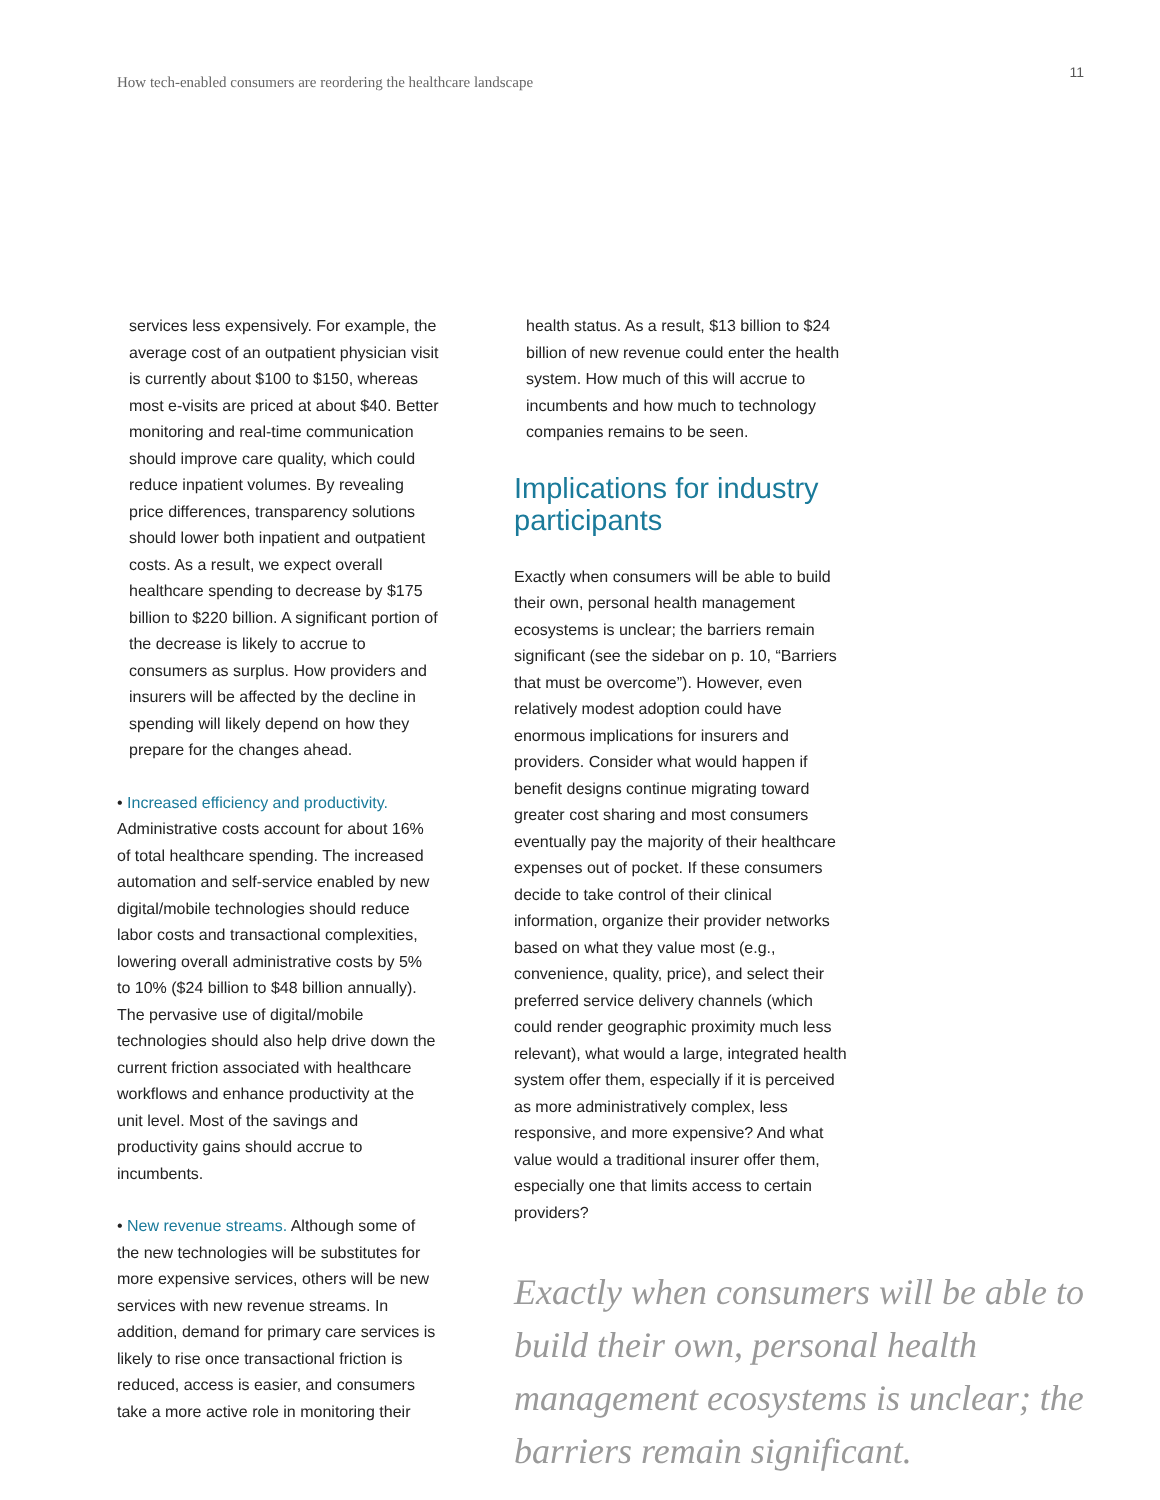How tech-enabled consumers are reordering the healthcare landscape
11
services less expensively. For example, the average cost of an outpatient physician visit is currently about $100 to $150, whereas most e-visits are priced at about $40. Better monitoring and real-time communication should improve care quality, which could reduce inpatient volumes. By revealing price differences, transparency solutions should lower both inpatient and outpatient costs. As a result, we expect overall healthcare spending to decrease by $175 billion to $220 billion. A significant portion of the decrease is likely to accrue to consumers as surplus. How providers and insurers will be affected by the decline in spending will likely depend on how they prepare for the changes ahead.
• Increased efficiency and productivity. Administrative costs account for about 16% of total healthcare spending. The increased automation and self-service enabled by new digital/mobile technologies should reduce labor costs and transactional complexities, lowering overall administrative costs by 5% to 10% ($24 billion to $48 billion annually). The pervasive use of digital/mobile technologies should also help drive down the current friction associated with healthcare workflows and enhance productivity at the unit level. Most of the savings and productivity gains should accrue to incumbents.
• New revenue streams. Although some of the new technologies will be substitutes for more expensive services, others will be new services with new revenue streams. In addition, demand for primary care services is likely to rise once transactional friction is reduced, access is easier, and consumers take a more active role in monitoring their
health status. As a result, $13 billion to $24 billion of new revenue could enter the health system. How much of this will accrue to incumbents and how much to technology companies remains to be seen.
Implications for industry participants
Exactly when consumers will be able to build their own, personal health management ecosystems is unclear; the barriers remain significant (see the sidebar on p. 10, “Barriers that must be overcome”). However, even relatively modest adoption could have enormous implications for insurers and providers. Consider what would happen if benefit designs continue migrating toward greater cost sharing and most consumers eventually pay the majority of their healthcare expenses out of pocket. If these consumers decide to take control of their clinical information, organize their provider networks based on what they value most (e.g., convenience, quality, price), and select their preferred service delivery channels (which could render geographic proximity much less relevant), what would a large, integrated health system offer them, especially if it is perceived as more administratively complex, less responsive, and more expensive? And what value would a traditional insurer offer them, especially one that limits access to certain providers?
Exactly when consumers will be able to build their own, personal health management ecosystems is unclear; the barriers remain significant.